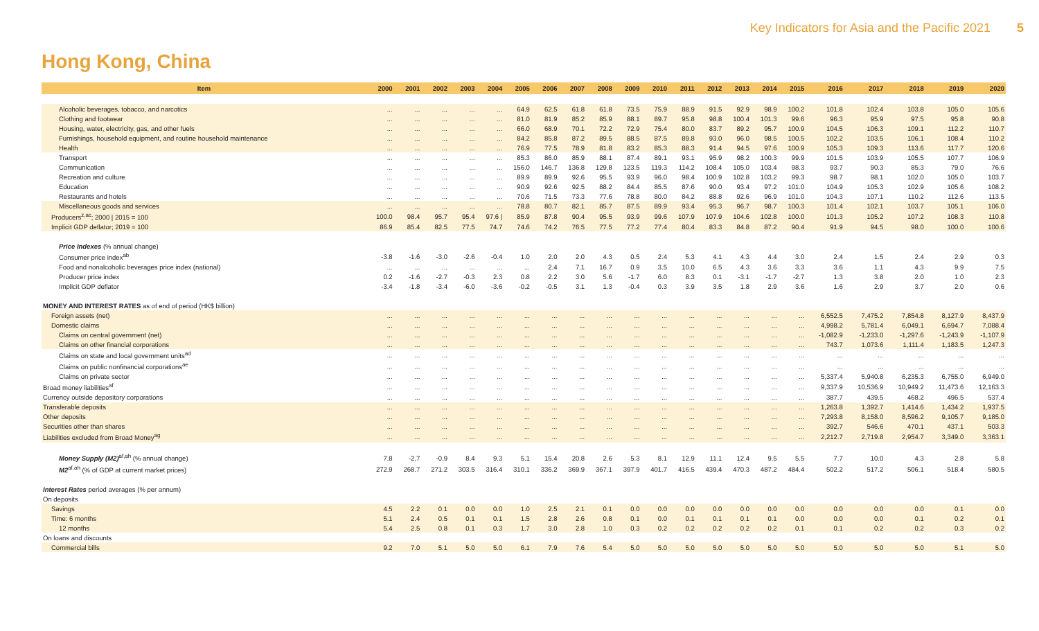Key Indicators for Asia and the Pacific 2021 5
Hong Kong, China
| Item | 2000 | 2001 | 2002 | 2003 | 2004 | 2005 | 2006 | 2007 | 2008 | 2009 | 2010 | 2011 | 2012 | 2013 | 2014 | 2015 | 2016 | 2017 | 2018 | 2019 | 2020 |
| --- | --- | --- | --- | --- | --- | --- | --- | --- | --- | --- | --- | --- | --- | --- | --- | --- | --- | --- | --- | --- | --- |
| Alcoholic beverages, tobacco, and narcotics | ... | ... | ... | ... | ... | 64.9 | 62.5 | 61.8 | 61.8 | 73.5 | 75.9 | 88.9 | 91.5 | 92.9 | 98.9 | 100.2 | 101.8 | 102.4 | 103.8 | 105.0 | 105.6 |
| Clothing and footwear | ... | ... | ... | ... | ... | 81.0 | 81.9 | 85.2 | 85.9 | 88.1 | 89.7 | 95.8 | 98.8 | 100.4 | 101.3 | 99.6 | 96.3 | 95.9 | 97.5 | 95.8 | 90.8 |
| Housing, water, electricity, gas, and other fuels | ... | ... | ... | ... | ... | 66.0 | 68.9 | 70.1 | 72.2 | 72.9 | 75.4 | 80.0 | 83.7 | 89.2 | 95.7 | 100.9 | 104.5 | 106.3 | 109.1 | 112.2 | 110.7 |
| Furnishings, household equipment, and routine household maintenance | ... | ... | ... | ... | ... | 84.2 | 85.8 | 87.2 | 89.5 | 88.5 | 87.5 | 89.8 | 93.0 | 96.0 | 98.5 | 100.5 | 102.2 | 103.5 | 106.1 | 108.4 | 110.2 |
| Health | ... | ... | ... | ... | ... | 76.9 | 77.5 | 78.9 | 81.8 | 83.2 | 85.3 | 88.3 | 91.4 | 94.5 | 97.6 | 100.9 | 105.3 | 109.3 | 113.6 | 117.7 | 120.6 |
| Transport | ... | ... | ... | ... | ... | 85.3 | 86.0 | 85.9 | 88.1 | 87.4 | 89.1 | 93.1 | 95.9 | 98.2 | 100.3 | 99.9 | 101.5 | 103.9 | 105.5 | 107.7 | 106.9 |
| Communication | ... | ... | ... | ... | ... | 156.0 | 146.7 | 136.8 | 129.8 | 123.5 | 119.3 | 114.2 | 108.4 | 105.0 | 103.4 | 98.3 | 93.7 | 90.3 | 85.3 | 79.0 | 76.6 |
| Recreation and culture | ... | ... | ... | ... | ... | 89.9 | 89.9 | 92.6 | 95.5 | 93.9 | 96.0 | 98.4 | 100.9 | 102.8 | 103.2 | 99.3 | 98.7 | 98.1 | 102.0 | 105.0 | 103.7 |
| Education | ... | ... | ... | ... | ... | 90.9 | 92.6 | 92.5 | 88.2 | 84.4 | 85.5 | 87.6 | 90.0 | 93.4 | 97.2 | 101.0 | 104.9 | 105.3 | 102.9 | 105.6 | 108.2 |
| Restaurants and hotels | ... | ... | ... | ... | ... | 70.6 | 71.5 | 73.3 | 77.6 | 78.8 | 80.0 | 84.2 | 88.8 | 92.6 | 96.9 | 101.0 | 104.3 | 107.1 | 110.2 | 112.6 | 113.5 |
| Miscellaneous goods and services | ... | ... | ... | ... | ... | 78.8 | 80.7 | 82.1 | 85.7 | 87.5 | 89.9 | 93.4 | 95.3 | 96.7 | 98.7 | 100.3 | 101.4 | 102.1 | 103.7 | 105.1 | 106.0 |
| Producers<sup>z,ac</sup>; 2000 / 2015 = 100 | 100.0 | 98.4 | 95.7 | 95.4 | 97.6 / | 85.9 | 87.8 | 90.4 | 95.5 | 93.9 | 99.6 | 107.9 | 107.9 | 104.6 | 102.8 | 100.0 | 101.3 | 105.2 | 107.2 | 108.3 | 110.8 |
| Implicit GDP deflator; 2019 = 100 | 86.9 | 85.4 | 82.5 | 77.5 | 74.7 | 74.6 | 74.2 | 76.5 | 77.5 | 77.2 | 77.4 | 80.4 | 83.3 | 84.8 | 87.2 | 90.4 | 91.9 | 94.5 | 98.0 | 100.0 | 100.6 |
| Price Indexes (% annual change) | | | | | | | | | | | | | | | | | | | | | |
| Consumer price index<sup>ab</sup> | -3.8 | -1.6 | -3.0 | -2.6 | -0.4 | 1.0 | 2.0 | 2.0 | 4.3 | 0.5 | 2.4 | 5.3 | 4.1 | 4.3 | 4.4 | 3.0 | 2.4 | 1.5 | 2.4 | 2.9 | 0.3 |
| Food and nonalcoholic beverages price index (national) | ... | ... | ... | ... | ... | ... | 2.4 | 7.1 | 16.7 | 0.9 | 3.5 | 10.0 | 6.5 | 4.3 | 3.6 | 3.3 | 3.6 | 1.1 | 4.3 | 9.9 | 7.5 |
| Producer price index | 0.2 | -1.6 | -2.7 | -0.3 | 2.3 | 0.8 | 2.2 | 3.0 | 5.6 | -1.7 | 6.0 | 8.3 | 0.1 | -3.1 | -1.7 | -2.7 | 1.3 | 3.8 | 2.0 | 1.0 | 2.3 |
| Implicit GDP deflator | -3.4 | -1.8 | -3.4 | -6.0 | -3.6 | -0.2 | -0.5 | 3.1 | 1.3 | -0.4 | 0.3 | 3.9 | 3.5 | 1.8 | 2.9 | 3.6 | 1.6 | 2.9 | 3.7 | 2.0 | 0.6 |
| MONEY AND INTEREST RATES as of end of period (HK$ billion) | | | | | | | | | | | | | | | | | | | | | |
| Foreign assets (net) | ... | ... | ... | ... | ... | ... | ... | ... | ... | ... | ... | ... | ... | ... | ... | ... | 6,552.5 | 7,475.2 | 7,854.8 | 8,127.9 | 8,437.9 |
| Domestic claims | ... | ... | ... | ... | ... | ... | ... | ... | ... | ... | ... | ... | ... | ... | ... | ... | 4,998.2 | 5,781.4 | 6,049.1 | 6,694.7 | 7,088.4 |
| Claims on central government (net) | ... | ... | ... | ... | ... | ... | ... | ... | ... | ... | ... | ... | ... | ... | ... | ... | -1,082.9 | -1,233.0 | -1,297.6 | -1,243.9 | -1,107.9 |
| Claims on other financial corporations | ... | ... | ... | ... | ... | ... | ... | ... | ... | ... | ... | ... | ... | ... | ... | ... | 743.7 | 1,073.6 | 1,111.4 | 1,183.5 | 1,247.3 |
| Claims on state and local government units<sup>ad</sup> | ... | ... | ... | ... | ... | ... | ... | ... | ... | ... | ... | ... | ... | ... | ... | ... | ... | ... | ... | ... | ... |
| Claims on public nonfinancial corporations<sup>ae</sup> | ... | ... | ... | ... | ... | ... | ... | ... | ... | ... | ... | ... | ... | ... | ... | ... | ... | ... | ... | ... | ... |
| Claims on private sector | ... | ... | ... | ... | ... | ... | ... | ... | ... | ... | ... | ... | ... | ... | ... | ... | 5,337.4 | 5,940.8 | 6,235.3 | 6,755.0 | 6,949.0 |
| Broad money liabilities<sup>af</sup> | ... | ... | ... | ... | ... | ... | ... | ... | ... | ... | ... | ... | ... | ... | ... | ... | 9,337.9 | 10,536.9 | 10,949.2 | 11,473.6 | 12,163.3 |
| Currency outside depository corporations | ... | ... | ... | ... | ... | ... | ... | ... | ... | ... | ... | ... | ... | ... | ... | ... | 387.7 | 439.5 | 468.2 | 496.5 | 537.4 |
| Transferable deposits | ... | ... | ... | ... | ... | ... | ... | ... | ... | ... | ... | ... | ... | ... | ... | ... | 1,263.8 | 1,392.7 | 1,414.6 | 1,434.2 | 1,937.5 |
| Other deposits | ... | ... | ... | ... | ... | ... | ... | ... | ... | ... | ... | ... | ... | ... | ... | ... | 7,293.8 | 8,158.0 | 8,596.2 | 9,105.7 | 9,185.0 |
| Securities other than shares | ... | ... | ... | ... | ... | ... | ... | ... | ... | ... | ... | ... | ... | ... | ... | ... | 392.7 | 546.6 | 470.1 | 437.1 | 503.3 |
| Liabilities excluded from Broad Money<sup>ag</sup> | ... | ... | ... | ... | ... | ... | ... | ... | ... | ... | ... | ... | ... | ... | ... | ... | 2,212.7 | 2,719.8 | 2,954.7 | 3,349.0 | 3,363.1 |
| Money Supply (M2)<sup>af,ah</sup> (% annual change) | 7.8 | -2.7 | -0.9 | 8.4 | 9.3 | 5.1 | 15.4 | 20.8 | 2.6 | 5.3 | 8.1 | 12.9 | 11.1 | 12.4 | 9.5 | 5.5 | 7.7 | 10.0 | 4.3 | 2.8 | 5.8 |
| M2<sup>af,ah</sup> (% of GDP at current market prices) | 272.9 | 268.7 | 271.2 | 303.5 | 316.4 | 310.1 | 336.2 | 369.9 | 367.1 | 397.9 | 401.7 | 416.5 | 439.4 | 470.3 | 487.2 | 484.4 | 502.2 | 517.2 | 506.1 | 518.4 | 580.5 |
| Interest Rates period averages (% per annum) | | | | | | | | | | | | | | | | | | | | | |
| On deposits | | | | | | | | | | | | | | | | | | | | | |
| Savings | 4.5 | 2.2 | 0.1 | 0.0 | 0.0 | 1.0 | 2.5 | 2.1 | 0.1 | 0.0 | 0.0 | 0.0 | 0.0 | 0.0 | 0.0 | 0.0 | 0.0 | 0.0 | 0.0 | 0.1 | 0.0 |
| Time: 6 months | 5.1 | 2.4 | 0.5 | 0.1 | 0.1 | 1.5 | 2.8 | 2.6 | 0.8 | 0.1 | 0.0 | 0.1 | 0.1 | 0.1 | 0.1 | 0.0 | 0.0 | 0.0 | 0.1 | 0.2 | 0.1 |
| 12 months | 5.4 | 2.5 | 0.8 | 0.1 | 0.3 | 1.7 | 3.0 | 2.8 | 1.0 | 0.3 | 0.2 | 0.2 | 0.2 | 0.2 | 0.2 | 0.1 | 0.1 | 0.2 | 0.2 | 0.3 | 0.2 |
| On loans and discounts | | | | | | | | | | | | | | | | | | | | | |
| Commercial bills | 9.2 | 7.0 | 5.1 | 5.0 | 5.0 | 6.1 | 7.9 | 7.6 | 5.4 | 5.0 | 5.0 | 5.0 | 5.0 | 5.0 | 5.0 | 5.0 | 5.0 | 5.0 | 5.0 | 5.1 | 5.0 |